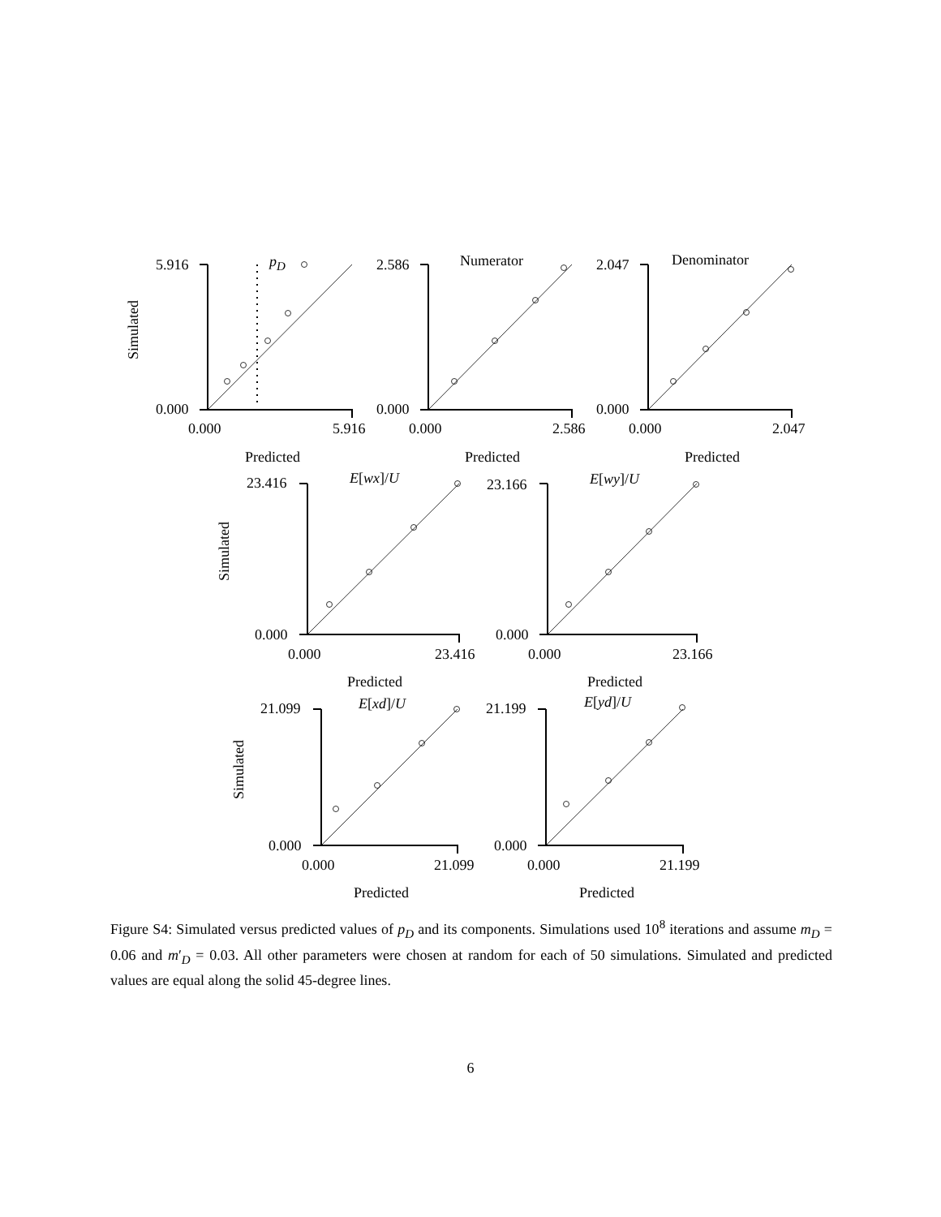5.916
0.000
p<sub>D</sub>
0.000 5.916
2.586
0.000
Numerator
0.000 2.586
2.047
0.000
Denominator
0.000 2.047
Predicted Predicted Predicted
Simulated
23.416
0.000
E[wx]/U
0.000 23.416
23.166
0.000
E[wy]/U
0.000 23.166
Predicted Predicted
Simulated
21.099
0.000
E[xd]/U
0.000 21.099
21.199
0.000
E[yd]/U
0.000 21.199
Predicted Predicted
Simulated
Figure S4: Simulated versus predicted values of p<sub>D</sub> and its components. Simulations used 10<sup>8</sup> iterations and assume m<sub>D</sub> = 0.06 and m′<sub>D</sub> = 0.03. All other parameters were chosen at random for each of 50 simulations. Simulated and predicted values are equal along the solid 45-degree lines.
6